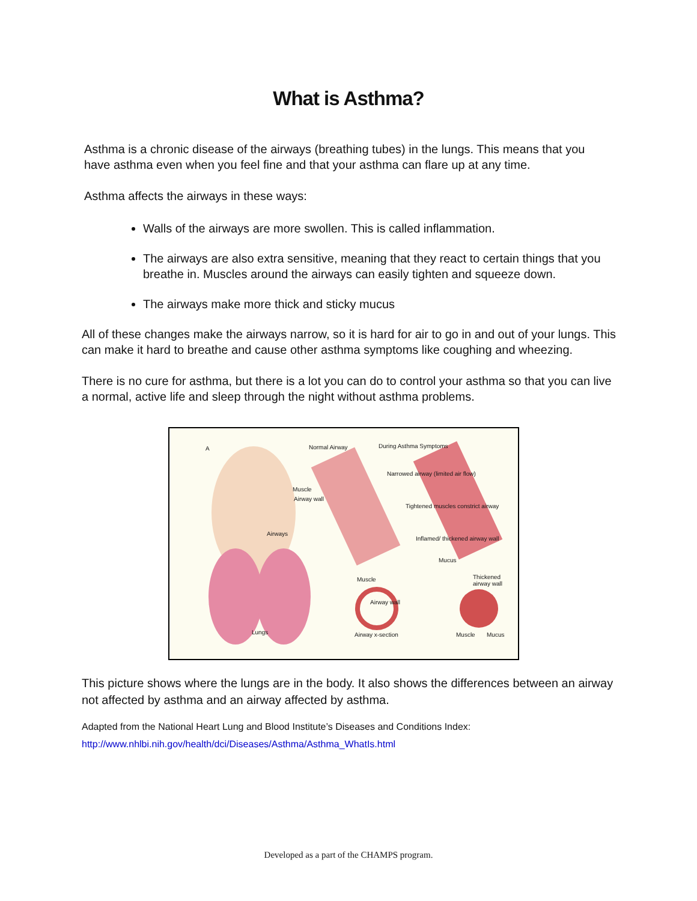What is Asthma?
Asthma is a chronic disease of the airways (breathing tubes) in the lungs. This means that you have asthma even when you feel fine and that your asthma can flare up at any time.
Asthma affects the airways in these ways:
Walls of the airways are more swollen. This is called inflammation.
The airways are also extra sensitive, meaning that they react to certain things that you breathe in. Muscles around the airways can easily tighten and squeeze down.
The airways make more thick and sticky mucus
All of these changes make the airways narrow, so it is hard for air to go in and out of your lungs. This can make it hard to breathe and cause other asthma symptoms like coughing and wheezing.
There is no cure for asthma, but there is a lot you can do to control your asthma so that you can live a normal, active life and sleep through the night without asthma problems.
A Normal Airway During Asthma Symptoms
Muscle
Airway wall
Narrowed airway (limited air flow)
Tightened muscles constrict airway
Inflamed/ thickened airway wall
Mucus
Airways
Lungs
Muscle
Airway wall
Airway x-section
Thickened airway wall
Muscle Mucus
This picture shows where the lungs are in the body. It also shows the differences between an airway not affected by asthma and an airway affected by asthma.
Adapted from the National Heart Lung and Blood Institute’s Diseases and Conditions Index:
http://www.nhlbi.nih.gov/health/dci/Diseases/Asthma/Asthma_WhatIs.html
Developed as a part of the CHAMPS program.